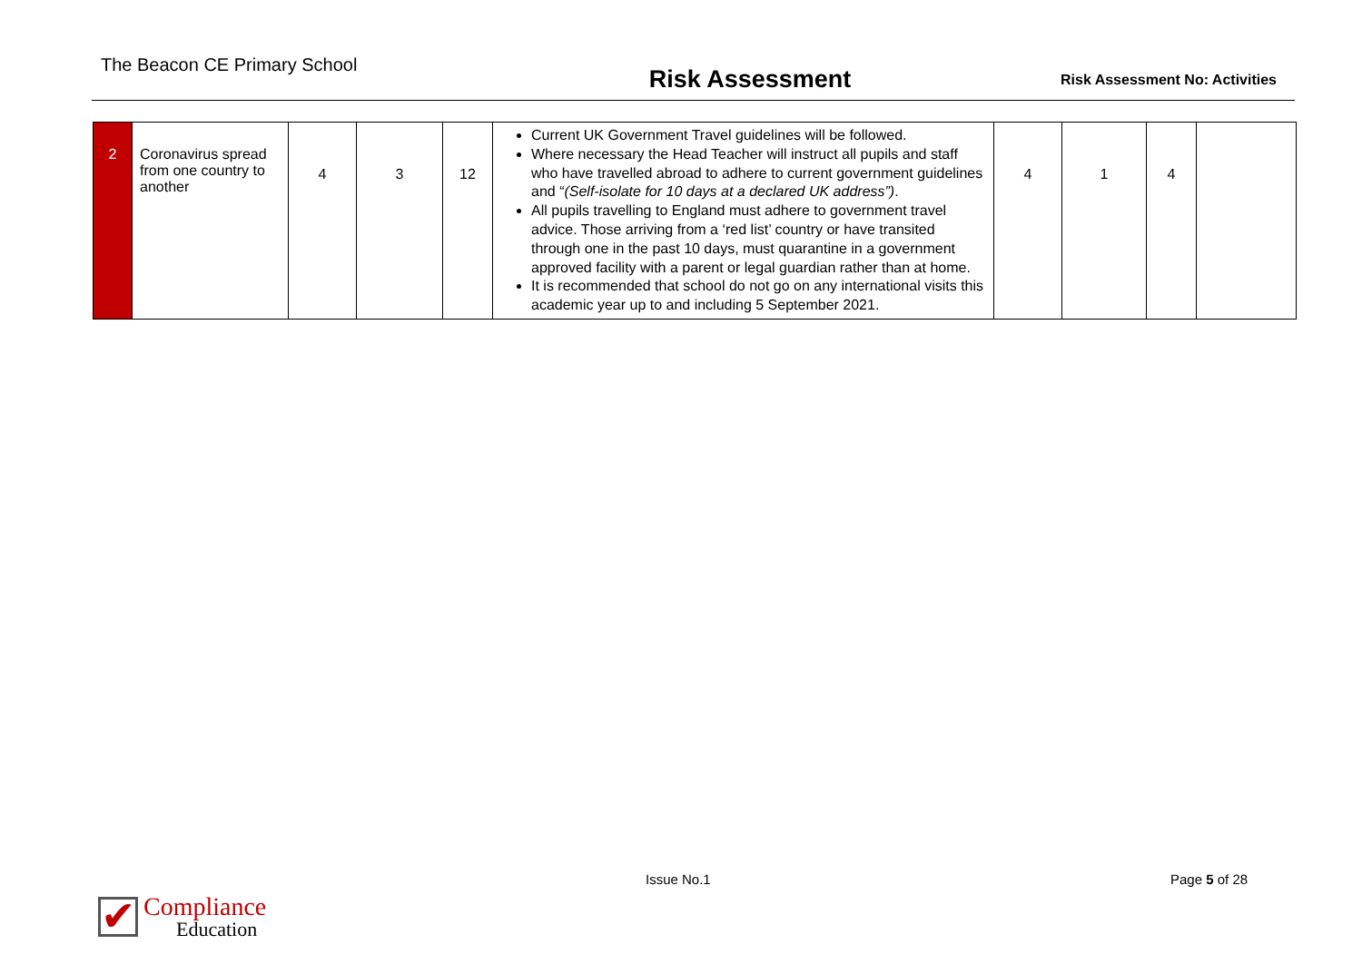The Beacon CE Primary School
Risk Assessment
Risk Assessment No: Activities
| 2 | Coronavirus spread from one country to another | 4 | 3 | 12 | Current UK Government Travel guidelines will be followed. Where necessary the Head Teacher will instruct all pupils and staff who have travelled abroad to adhere to current government guidelines and “ (Self-isolate for 10 days at a declared UK address”) . All pupils travelling to England must adhere to government travel advice. Those arriving from a ‘red list’ country or have transited through one in the past 10 days, must quarantine in a government approved facility with a parent or legal guardian rather than at home. It is recommended that school do not go on any international visits this academic year up to and including 5 September 2021. | 4 | 1 | 4 | |
Issue No.1 Page 5 of 28
✔
Compliance
Education